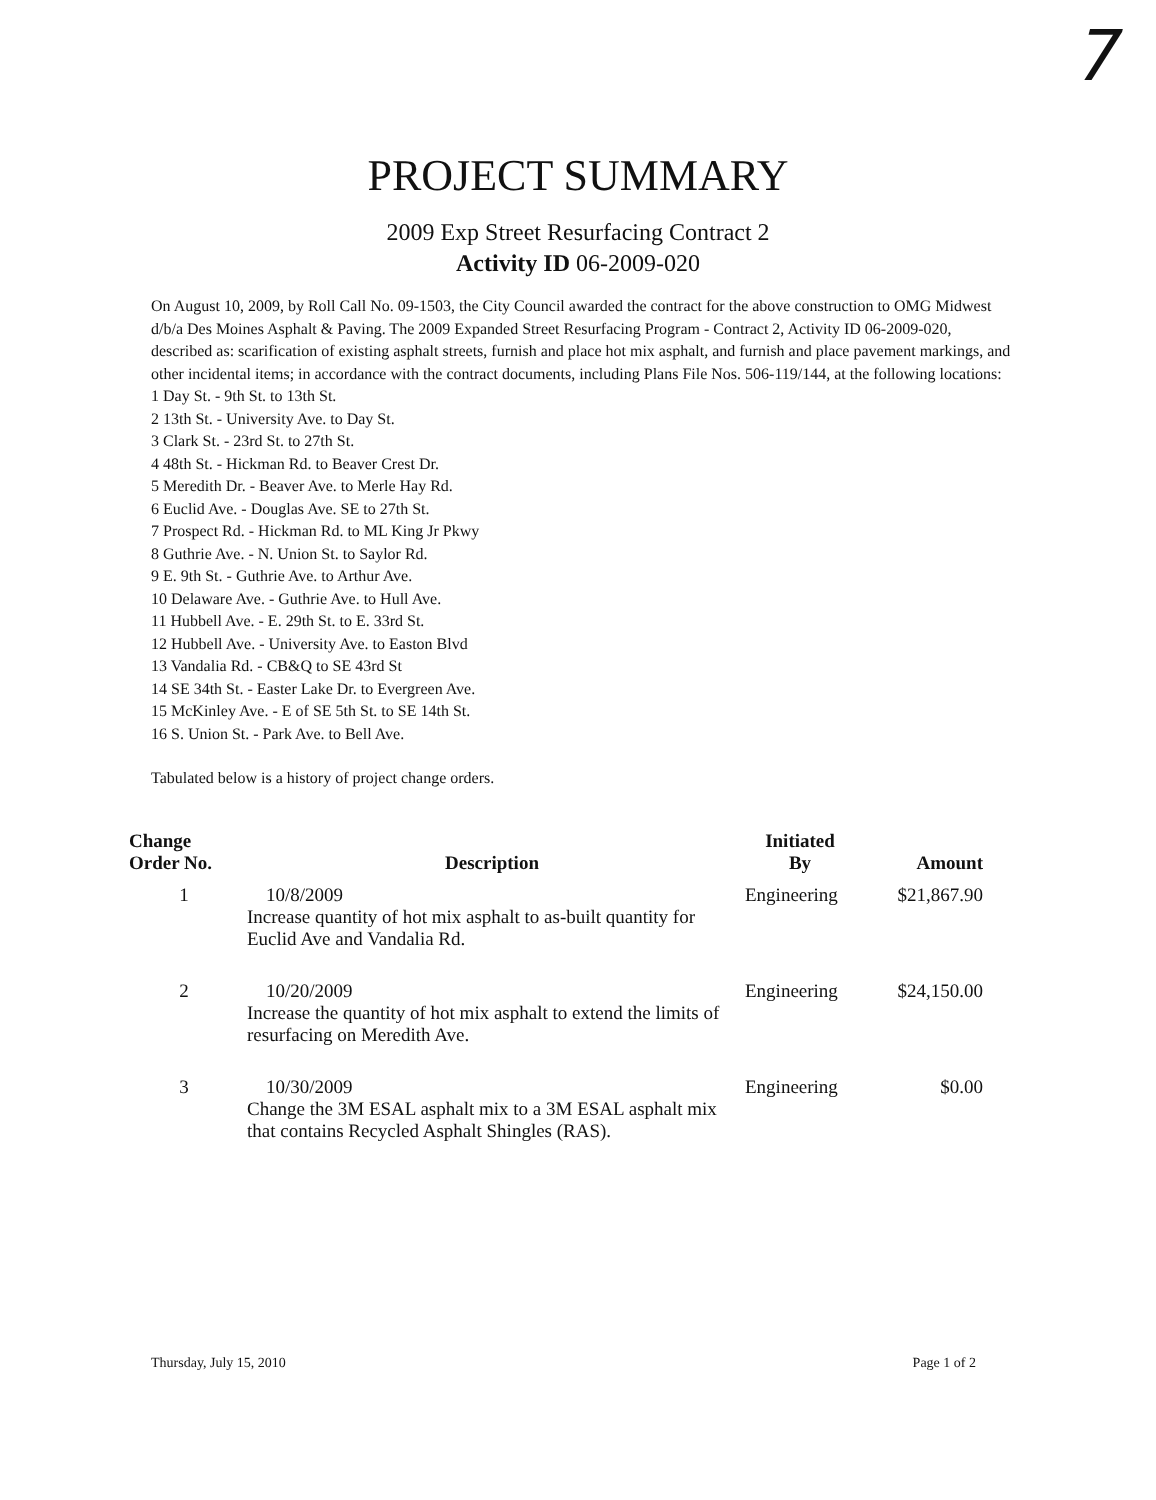7
PROJECT SUMMARY
2009 Exp Street Resurfacing Contract 2
Activity ID 06-2009-020
On August 10, 2009, by Roll Call No. 09-1503, the City Council awarded the contract for the above construction to OMG Midwest d/b/a Des Moines Asphalt & Paving. The 2009 Expanded Street Resurfacing Program - Contract 2, Activity ID 06-2009-020, described as: scarification of existing asphalt streets, furnish and place hot mix asphalt, and furnish and place pavement markings, and other incidental items; in accordance with the contract documents, including Plans File Nos. 506-119/144, at the following locations:
1 Day St. - 9th St. to 13th St.
2 13th St. - University Ave. to Day St.
3 Clark St. - 23rd St. to 27th St.
4 48th St. - Hickman Rd. to Beaver Crest Dr.
5 Meredith Dr. - Beaver Ave. to Merle Hay Rd.
6 Euclid Ave. - Douglas Ave. SE to 27th St.
7 Prospect Rd. - Hickman Rd. to ML King Jr Pkwy
8 Guthrie Ave. - N. Union St. to Saylor Rd.
9 E. 9th St. - Guthrie Ave. to Arthur Ave.
10 Delaware Ave. - Guthrie Ave. to Hull Ave.
11 Hubbell Ave. - E. 29th St. to E. 33rd St.
12 Hubbell Ave. - University Ave. to Easton Blvd
13 Vandalia Rd. - CB&Q to SE 43rd St
14 SE 34th St. - Easter Lake Dr. to Evergreen Ave.
15 McKinley Ave. - E of SE 5th St. to SE 14th St.
16 S. Union St. - Park Ave. to Bell Ave.
Tabulated below is a history of project change orders.
| Change Order No. | Description | Initiated By | Amount |
| --- | --- | --- | --- |
| 1 | 10/8/2009 Increase quantity of hot mix asphalt to as-built quantity for Euclid Ave and Vandalia Rd. | Engineering | $21,867.90 |
| 2 | 10/20/2009 Increase the quantity of hot mix asphalt to extend the limits of resurfacing on Meredith Ave. | Engineering | $24,150.00 |
| 3 | 10/30/2009 Change the 3M ESAL asphalt mix to a 3M ESAL asphalt mix that contains Recycled Asphalt Shingles (RAS). | Engineering | $0.00 |
Thursday, July 15, 2010 Page 1 of 2